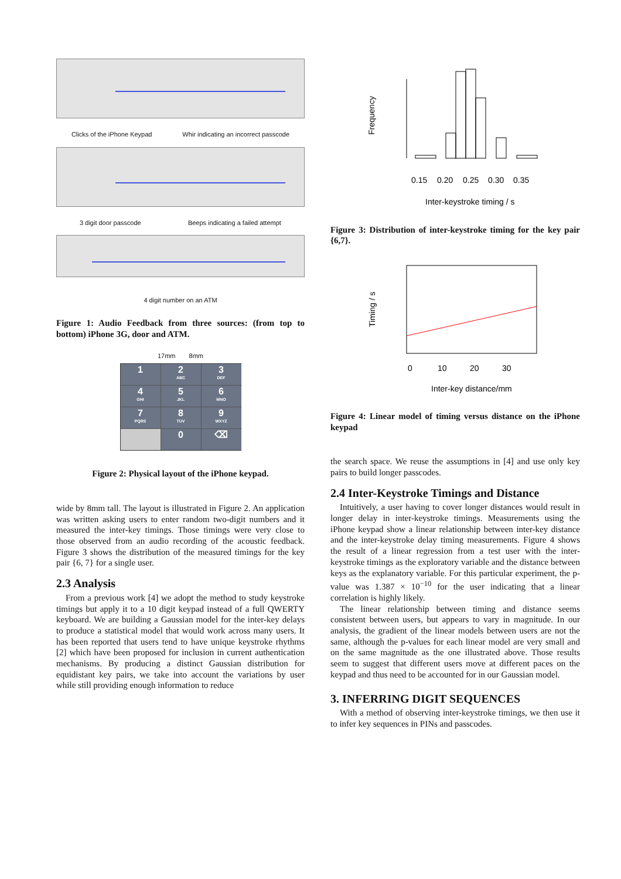Clicks of the iPhone Keypad Whir indicating an incorrect passcode
3 digit door passcode Beeps indicating a failed attempt
4 digit number on an ATM
Figure 1: Audio Feedback from three sources: (from top to bottom) iPhone 3G, door and ATM.
17mm 8mm
1
2
ABC
3
DEF
4
GHI
5
JKL
6
MNO
7
PQRS
8
TUV
9
WXYZ
0
⌫
Figure 2: Physical layout of the iPhone keypad.
wide by 8mm tall. The layout is illustrated in Figure 2. An application was written asking users to enter random two-digit numbers and it measured the inter-key timings. Those timings were very close to those observed from an audio recording of the acoustic feedback. Figure 3 shows the distribution of the measured timings for the key pair {6, 7} for a single user.
2.3 Analysis
From a previous work [4] we adopt the method to study keystroke timings but apply it to a 10 digit keypad instead of a full QWERTY keyboard. We are building a Gaussian model for the inter-key delays to produce a statistical model that would work across many users. It has been reported that users tend to have unique keystroke rhythms [2] which have been proposed for inclusion in current authentication mechanisms. By producing a distinct Gaussian distribution for equidistant key pairs, we take into account the variations by user while still providing enough information to reduce
Frequency
0.15
0.20
0.25
0.30
0.35
Inter-keystroke timing / s
Figure 3: Distribution of inter-keystroke timing for the key pair {6,7}.
Timing / s
0
10
20
30
Inter-key distance/mm
Figure 4: Linear model of timing versus distance on the iPhone keypad
the search space. We reuse the assumptions in [4] and use only key pairs to build longer passcodes.
2.4 Inter-Keystroke Timings and Distance
Intuitively, a user having to cover longer distances would result in longer delay in inter-keystroke timings. Measurements using the iPhone keypad show a linear relationship between inter-key distance and the inter-keystroke delay timing measurements. Figure 4 shows the result of a linear regression from a test user with the inter-keystroke timings as the exploratory variable and the distance between keys as the explanatory variable. For this particular experiment, the p-value was 1.387 × 10<sup>−10</sup> for the user indicating that a linear correlation is highly likely.
The linear relationship between timing and distance seems consistent between users, but appears to vary in magnitude. In our analysis, the gradient of the linear models between users are not the same, although the p-values for each linear model are very small and on the same magnitude as the one illustrated above. Those results seem to suggest that different users move at different paces on the keypad and thus need to be accounted for in our Gaussian model.
3. INFERRING DIGIT SEQUENCES
With a method of observing inter-keystroke timings, we then use it to infer key sequences in PINs and passcodes.